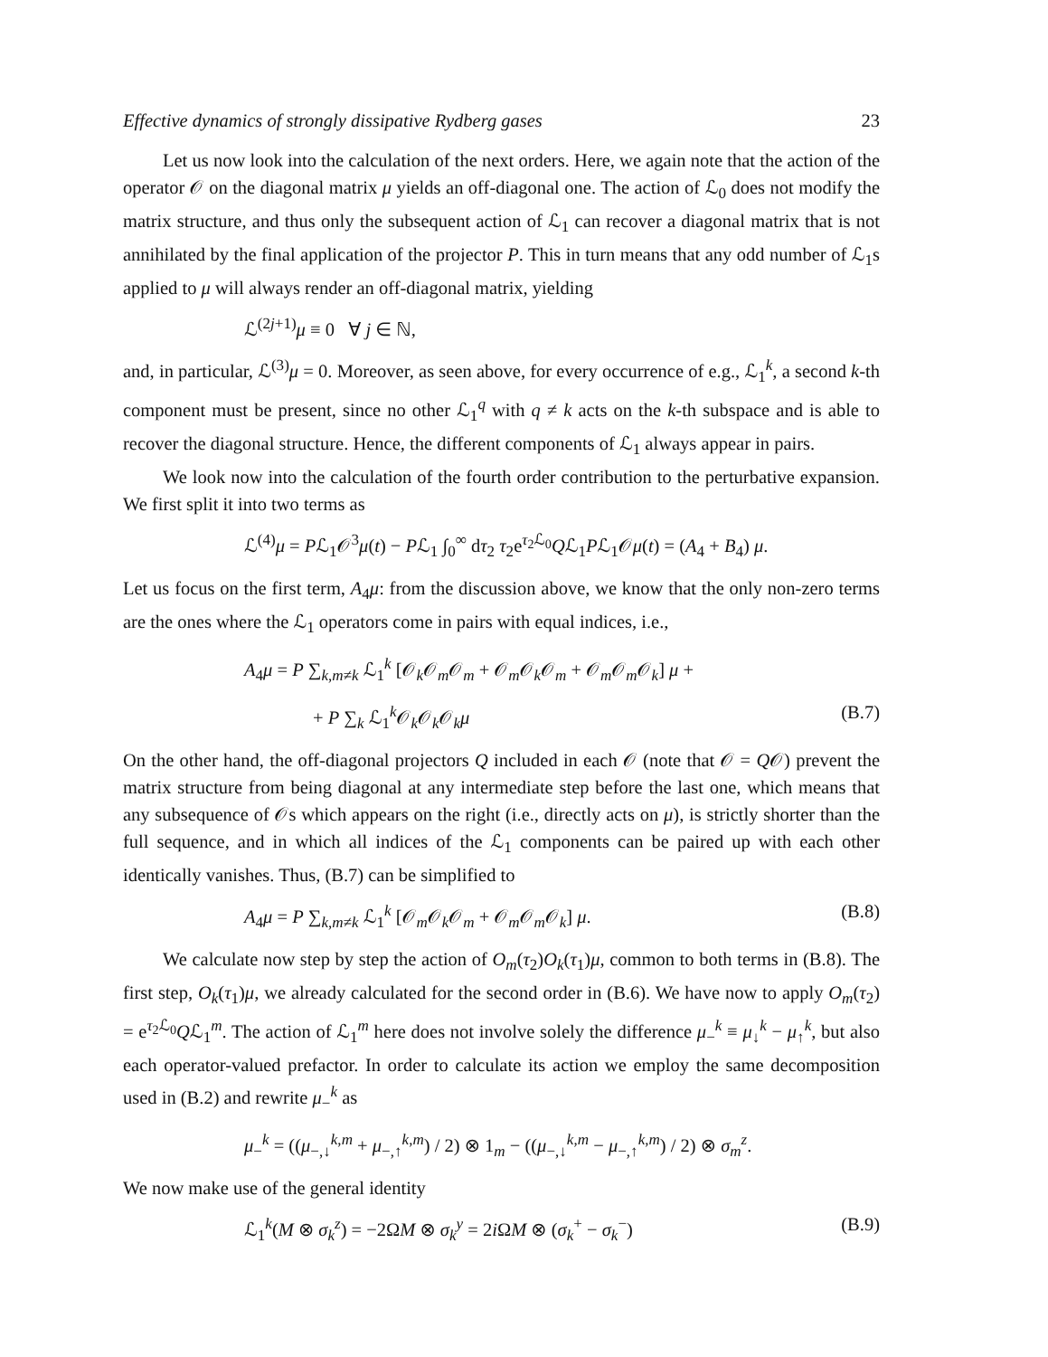Effective dynamics of strongly dissipative Rydberg gases 23
Let us now look into the calculation of the next orders. Here, we again note that the action of the operator 𝒪 on the diagonal matrix μ yields an off-diagonal one. The action of ℒ<sub>0</sub> does not modify the matrix structure, and thus only the subsequent action of ℒ<sub>1</sub> can recover a diagonal matrix that is not annihilated by the final application of the projector P. This in turn means that any odd number of ℒ<sub>1</sub>s applied to μ will always render an off-diagonal matrix, yielding
ℒ<sup>(2j+1)</sup>μ ≡ 0 ∀ j ∈ ℕ,
and, in particular, ℒ<sup>(3)</sup>μ = 0. Moreover, as seen above, for every occurrence of e.g., ℒ<sub>1</sub><sup>k</sup>, a second k-th component must be present, since no other ℒ<sub>1</sub><sup>q</sup> with q ≠ k acts on the k-th subspace and is able to recover the diagonal structure. Hence, the different components of ℒ<sub>1</sub> always appear in pairs.
We look now into the calculation of the fourth order contribution to the perturbative expansion. We first split it into two terms as
ℒ<sup>(4)</sup>μ = Pℒ<sub>1</sub>𝒪<sup>3</sup>μ(t) − Pℒ<sub>1</sub> ∫<sub>0</sub><sup>∞</sup> dτ<sub>2</sub> τ<sub>2</sub>e<sup>τ<sub>2</sub>ℒ<sub>0</sub></sup>Qℒ<sub>1</sub>Pℒ<sub>1</sub>𝒪μ(t) = (A<sub>4</sub> + B<sub>4</sub>) μ.
Let us focus on the first term, A<sub>4</sub>μ: from the discussion above, we know that the only non-zero terms are the ones where the ℒ<sub>1</sub> operators come in pairs with equal indices, i.e.,
A<sub>4</sub>μ = P ∑<sub>k,m≠k</sub> ℒ<sub>1</sub><sup>k</sup> [𝒪<sub>k</sub>𝒪<sub>m</sub>𝒪<sub>m</sub> + 𝒪<sub>m</sub>𝒪<sub>k</sub>𝒪<sub>m</sub> + 𝒪<sub>m</sub>𝒪<sub>m</sub>𝒪<sub>k</sub>] μ +
+ P ∑<sub>k</sub> ℒ<sub>1</sub><sup>k</sup>𝒪<sub>k</sub>𝒪<sub>k</sub>𝒪<sub>k</sub>μ (B.7)
On the other hand, the off-diagonal projectors Q included in each 𝒪 (note that 𝒪 = Q𝒪) prevent the matrix structure from being diagonal at any intermediate step before the last one, which means that any subsequence of 𝒪s which appears on the right (i.e., directly acts on μ), is strictly shorter than the full sequence, and in which all indices of the ℒ<sub>1</sub> components can be paired up with each other identically vanishes. Thus, (B.7) can be simplified to
A<sub>4</sub>μ = P ∑<sub>k,m≠k</sub> ℒ<sub>1</sub><sup>k</sup> [𝒪<sub>m</sub>𝒪<sub>k</sub>𝒪<sub>m</sub> + 𝒪<sub>m</sub>𝒪<sub>m</sub>𝒪<sub>k</sub>] μ. (B.8)
We calculate now step by step the action of O<sub>m</sub>(τ<sub>2</sub>)O<sub>k</sub>(τ<sub>1</sub>)μ, common to both terms in (B.8). The first step, O<sub>k</sub>(τ<sub>1</sub>)μ, we already calculated for the second order in (B.6). We have now to apply O<sub>m</sub>(τ<sub>2</sub>) = e<sup>τ<sub>2</sub>ℒ<sub>0</sub></sup>Qℒ<sub>1</sub><sup>m</sup>. The action of ℒ<sub>1</sub><sup>m</sup> here does not involve solely the difference μ<sub>−</sub><sup>k</sup> ≡ μ<sub>↓</sub><sup>k</sup> − μ<sub>↑</sub><sup>k</sup>, but also each operator-valued prefactor. In order to calculate its action we employ the same decomposition used in (B.2) and rewrite μ<sub>−</sub><sup>k</sup> as
μ<sub>−</sub><sup>k</sup> = ((μ<sub>−,↓</sub><sup>k,m</sup> + μ<sub>−,↑</sub><sup>k,m</sup>) / 2) ⊗ 1<sub>m</sub> − ((μ<sub>−,↓</sub><sup>k,m</sup> − μ<sub>−,↑</sub><sup>k,m</sup>) / 2) ⊗ σ<sub>m</sub><sup>z</sup>.
We now make use of the general identity
ℒ<sub>1</sub><sup>k</sup>(M ⊗ σ<sub>k</sub><sup>z</sup>) = −2ΩM ⊗ σ<sub>k</sub><sup>y</sup> = 2i ΩM ⊗ (σ<sub>k</sub><sup>+</sup> − σ<sub>k</sub><sup>−</sup>) (B.9)